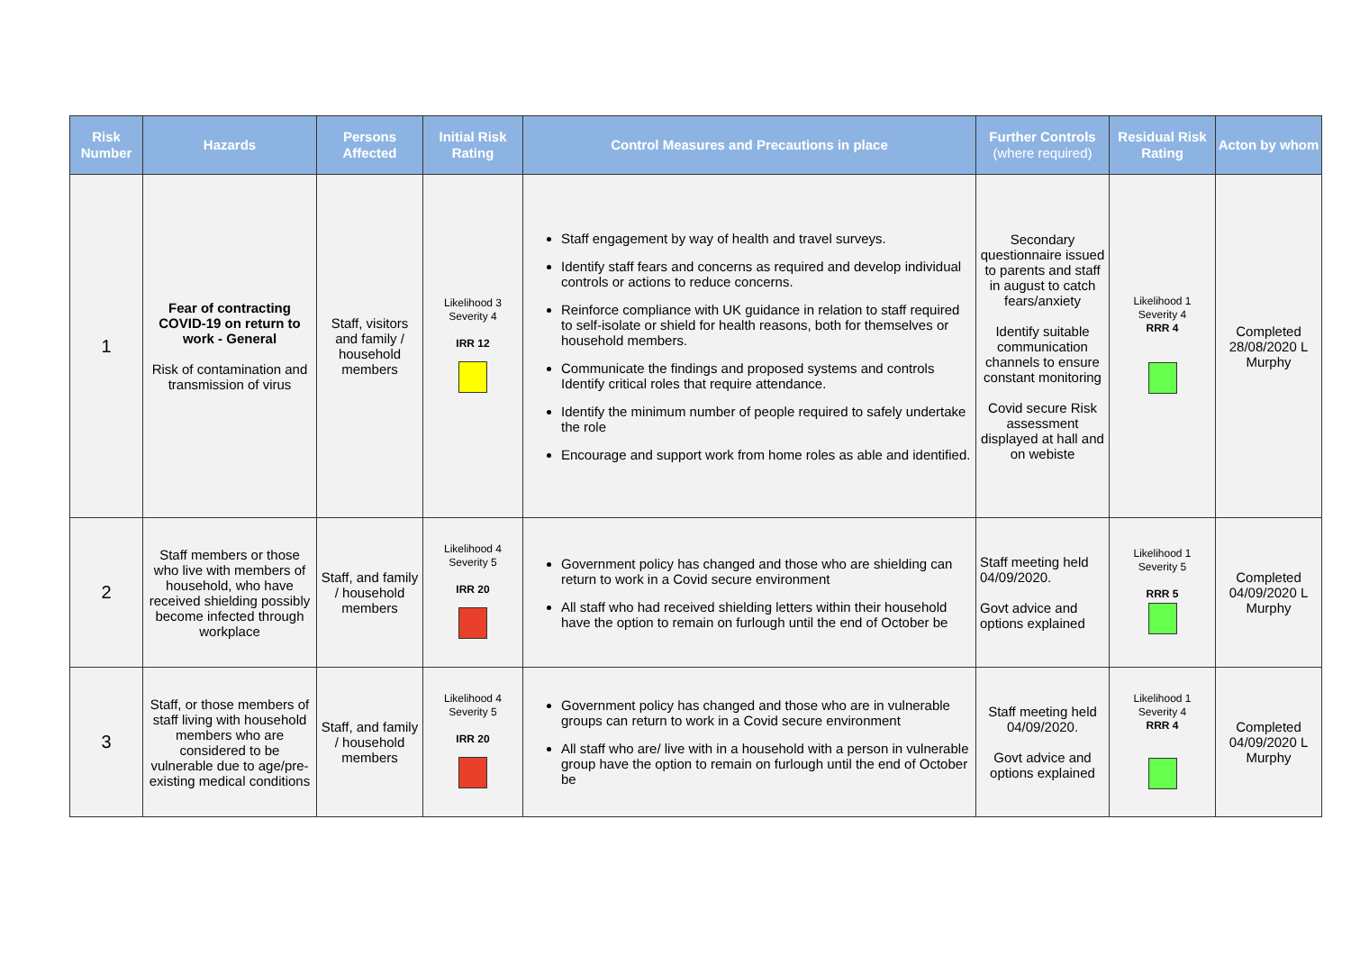| Risk Number | Hazards | Persons Affected | Initial Risk Rating | Control Measures and Precautions in place | Further Controls (where required) | Residual Risk Rating | Acton by whom |
| --- | --- | --- | --- | --- | --- | --- | --- |
| 1 | Fear of contracting COVID-19 on return to work - General Risk of contamination and transmission of virus | Staff, visitors and family / household members | Likelihood 3 Severity 4 IRR 12 | Staff engagement by way of health and travel surveys. Identify staff fears and concerns as required and develop individual controls or actions to reduce concerns. Reinforce compliance with UK guidance in relation to staff required to self-isolate or shield for health reasons, both for themselves or household members. Communicate the findings and proposed systems and controls Identify critical roles that require attendance. Identify the minimum number of people required to safely undertake the role Encourage and support work from home roles as able and identified. | Secondary questionnaire issued to parents and staff in august to catch fears/anxiety Identify suitable communication channels to ensure constant monitoring Covid secure Risk assessment displayed at hall and on webiste | Likelihood 1 Severity 4 RRR 4 | Completed 28/08/2020 L Murphy |
| 2 | Staff members or those who live with members of household, who have received shielding possibly become infected through workplace | Staff, and family / household members | Likelihood 4 Severity 5 IRR 20 | Government policy has changed and those who are shielding can return to work in a Covid secure environment All staff who had received shielding letters within their household have the option to remain on furlough until the end of October be | Staff meeting held 04/09/2020. Govt advice and options explained | Likelihood 1 Severity 5 RRR 5 | Completed 04/09/2020 L Murphy |
| 3 | Staff, or those members of staff living with household members who are considered to be vulnerable due to age/pre-existing medical conditions | Staff, and family / household members | Likelihood 4 Severity 5 IRR 20 | Government policy has changed and those who are in vulnerable groups can return to work in a Covid secure environment All staff who are/ live with in a household with a person in vulnerable group have the option to remain on furlough until the end of October be | Staff meeting held 04/09/2020. Govt advice and options explained | Likelihood 1 Severity 4 RRR 4 | Completed 04/09/2020 L Murphy |